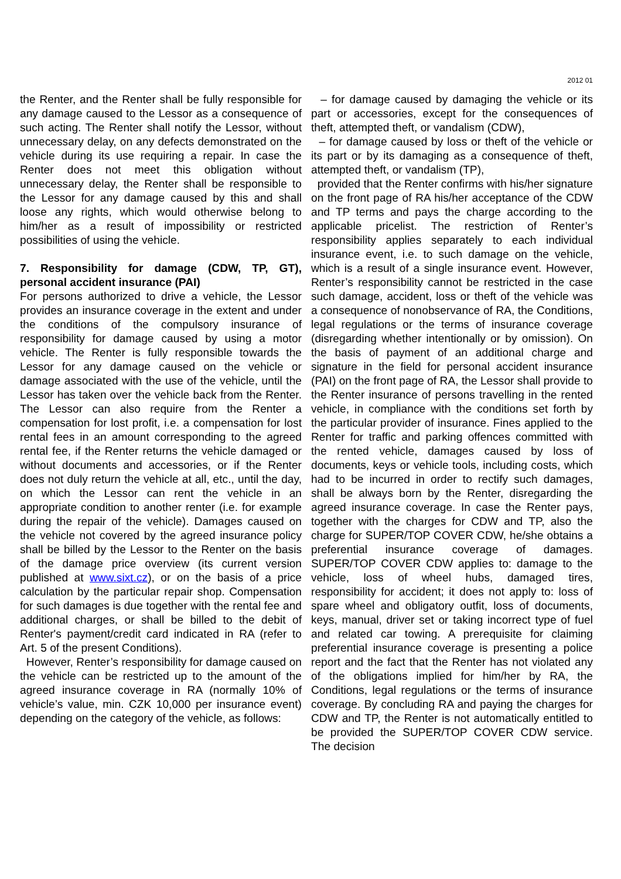2012 01
the Renter, and the Renter shall be fully responsible for any damage caused to the Lessor as a consequence of such acting. The Renter shall notify the Lessor, without unnecessary delay, on any defects demonstrated on the vehicle during its use requiring a repair. In case the Renter does not meet this obligation without unnecessary delay, the Renter shall be responsible to the Lessor for any damage caused by this and shall loose any rights, which would otherwise belong to him/her as a result of impossibility or restricted possibilities of using the vehicle.
7. Responsibility for damage (CDW, TP, GT), personal accident insurance (PAI)
For persons authorized to drive a vehicle, the Lessor provides an insurance coverage in the extent and under the conditions of the compulsory insurance of responsibility for damage caused by using a motor vehicle. The Renter is fully responsible towards the Lessor for any damage caused on the vehicle or damage associated with the use of the vehicle, until the Lessor has taken over the vehicle back from the Renter. The Lessor can also require from the Renter a compensation for lost profit, i.e. a compensation for lost rental fees in an amount corresponding to the agreed rental fee, if the Renter returns the vehicle damaged or without documents and accessories, or if the Renter does not duly return the vehicle at all, etc., until the day, on which the Lessor can rent the vehicle in an appropriate condition to another renter (i.e. for example during the repair of the vehicle). Damages caused on the vehicle not covered by the agreed insurance policy shall be billed by the Lessor to the Renter on the basis of the damage price overview (its current version published at www.sixt.cz), or on the basis of a price calculation by the particular repair shop. Compensation for such damages is due together with the rental fee and additional charges, or shall be billed to the debit of Renter's payment/credit card indicated in RA (refer to Art. 5 of the present Conditions).
However, Renter’s responsibility for damage caused on the vehicle can be restricted up to the amount of the agreed insurance coverage in RA (normally 10% of vehicle’s value, min. CZK 10,000 per insurance event) depending on the category of the vehicle, as follows:
– for damage caused by damaging the vehicle or its part or accessories, except for the consequences of theft, attempted theft, or vandalism (CDW),
– for damage caused by loss or theft of the vehicle or its part or by its damaging as a consequence of theft, attempted theft, or vandalism (TP),
provided that the Renter confirms with his/her signature on the front page of RA his/her acceptance of the CDW and TP terms and pays the charge according to the applicable pricelist. The restriction of Renter’s responsibility applies separately to each individual insurance event, i.e. to such damage on the vehicle, which is a result of a single insurance event. However, Renter’s responsibility cannot be restricted in the case such damage, accident, loss or theft of the vehicle was a consequence of nonobservance of RA, the Conditions, legal regulations or the terms of insurance coverage (disregarding whether intentionally or by omission). On the basis of payment of an additional charge and signature in the field for personal accident insurance (PAI) on the front page of RA, the Lessor shall provide to the Renter insurance of persons travelling in the rented vehicle, in compliance with the conditions set forth by the particular provider of insurance. Fines applied to the Renter for traffic and parking offences committed with the rented vehicle, damages caused by loss of documents, keys or vehicle tools, including costs, which had to be incurred in order to rectify such damages, shall be always born by the Renter, disregarding the agreed insurance coverage. In case the Renter pays, together with the charges for CDW and TP, also the charge for SUPER/TOP COVER CDW, he/she obtains a preferential insurance coverage of damages. SUPER/TOP COVER CDW applies to: damage to the vehicle, loss of wheel hubs, damaged tires, responsibility for accident; it does not apply to: loss of spare wheel and obligatory outfit, loss of documents, keys, manual, driver set or taking incorrect type of fuel and related car towing. A prerequisite for claiming preferential insurance coverage is presenting a police report and the fact that the Renter has not violated any of the obligations implied for him/her by RA, the Conditions, legal regulations or the terms of insurance coverage. By concluding RA and paying the charges for CDW and TP, the Renter is not automatically entitled to be provided the SUPER/TOP COVER CDW service. The decision